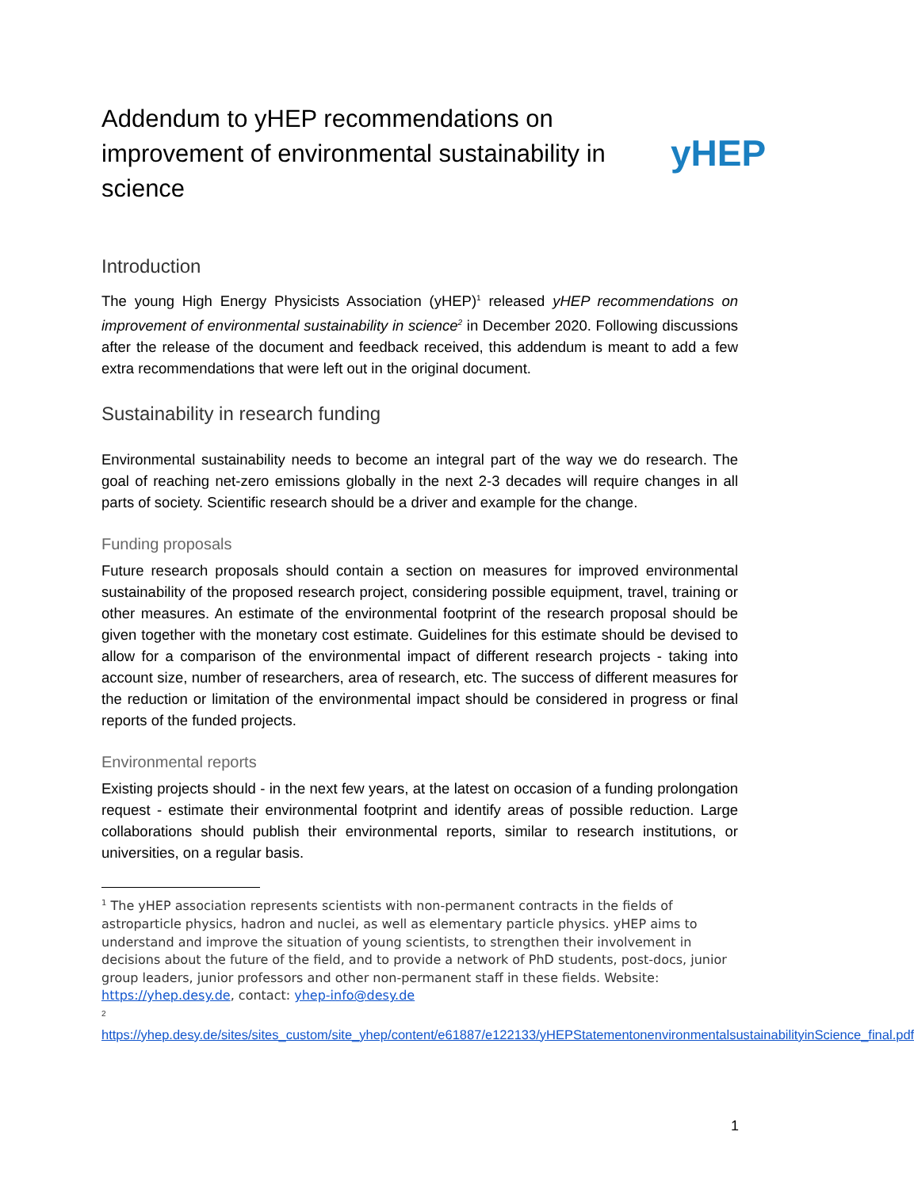Addendum to yHEP recommendations on improvement of environmental sustainability in science
yHEP
Introduction
The young High Energy Physicists Association (yHEP)<sup>1</sup> released yHEP recommendations on improvement of environmental sustainability in science<sup>2</sup> in December 2020. Following discussions after the release of the document and feedback received, this addendum is meant to add a few extra recommendations that were left out in the original document.
Sustainability in research funding
Environmental sustainability needs to become an integral part of the way we do research. The goal of reaching net-zero emissions globally in the next 2-3 decades will require changes in all parts of society. Scientific research should be a driver and example for the change.
Funding proposals
Future research proposals should contain a section on measures for improved environmental sustainability of the proposed research project, considering possible equipment, travel, training or other measures. An estimate of the environmental footprint of the research proposal should be given together with the monetary cost estimate. Guidelines for this estimate should be devised to allow for a comparison of the environmental impact of different research projects - taking into account size, number of researchers, area of research, etc. The success of different measures for the reduction or limitation of the environmental impact should be considered in progress or final reports of the funded projects.
Environmental reports
Existing projects should - in the next few years, at the latest on occasion of a funding prolongation request - estimate their environmental footprint and identify areas of possible reduction. Large collaborations should publish their environmental reports, similar to research institutions, or universities, on a regular basis.
<sup>1</sup> The yHEP association represents scientists with non-permanent contracts in the fields of astroparticle physics, hadron and nuclei, as well as elementary particle physics. yHEP aims to understand and improve the situation of young scientists, to strengthen their involvement in decisions about the future of the field, and to provide a network of PhD students, post-docs, junior group leaders, junior professors and other non-permanent staff in these fields. Website: https://yhep.desy.de, contact: yhep-info@desy.de
<sup>2</sup>
https://yhep.desy.de/sites/sites_custom/site_yhep/content/e61887/e122133/yHEPStatementonenvironmentalsustainabilityinScience_final.pdf
1